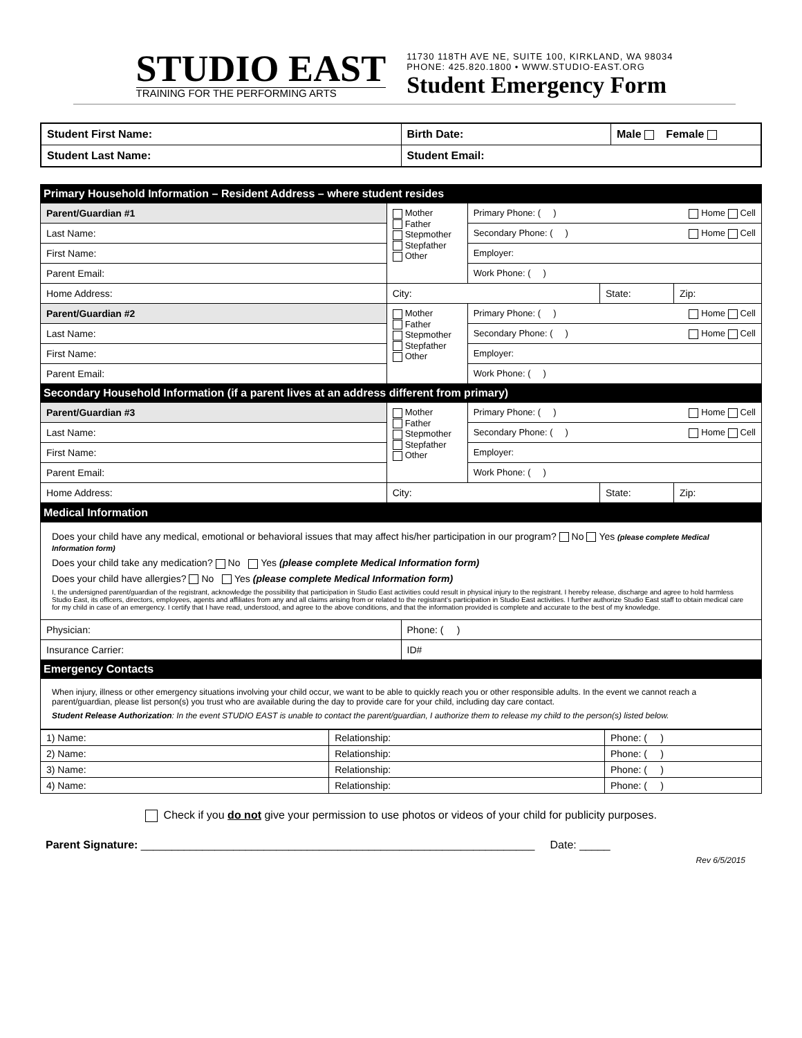STUDIO EAST
TRAINING FOR THE PERFORMING ARTS
11730 118TH AVE NE, SUITE 100, KIRKLAND, WA 98034
PHONE: 425.820.1800 • WWW.STUDIO-EAST.ORG
Student Emergency Form
| Student First Name: | Birth Date: | Male Female |
| Student Last Name: | Student Email: | |
| Primary Household Information – Resident Address – where student resides | | | | |
| Parent/Guardian #1 | Mother Father Stepmother Stepfather Other | Primary Phone: ( ) Home Cell | | |
| Last Name: | | Secondary Phone: ( ) Home Cell | | |
| First Name: | | Employer: | | |
| Parent Email: | | Work Phone: ( ) | | |
| Home Address: | City: | | State: | Zip: |
| Parent/Guardian #2 | Mother Father Stepmother Stepfather Other | Primary Phone: ( ) Home Cell | | |
| Last Name: | | Secondary Phone: ( ) Home Cell | | |
| First Name: | | Employer: | | |
| Parent Email: | | Work Phone: ( ) | | |
| Secondary Household Information (if a parent lives at an address different from primary) | | | | |
| Parent/Guardian #3 | Mother Father Stepmother Stepfather Other | Primary Phone: ( ) Home Cell | | |
| Last Name: | | Secondary Phone: ( ) Home Cell | | |
| First Name: | | Employer: | | |
| Parent Email: | | Work Phone: ( ) | | |
| Home Address: | City: | | State: | Zip: |
| Medical Information | |
| Does your child have any medical, emotional or behavioral issues that may affect his/her participation in our program? No Yes (please complete Medical Information form) Does your child take any medication? No Yes (please complete Medical Information form) Does your child have allergies? No Yes (please complete Medical Information form) I, the undersigned parent/guardian of the registrant, acknowledge the possibility that participation in Studio East activities could result in physical injury to the registrant. I hereby release, discharge and agree to hold harmless Studio East, its officers, directors, employees, agents and affiliates from any and all claims arising from or related to the registrant's participation in Studio East activities. I further authorize Studio East staff to obtain medical care for my child in case of an emergency. I certify that I have read, understood, and agree to the above conditions, and that the information provided is complete and accurate to the best of my knowledge. | |
| Physician: | Phone: ( ) |
| Insurance Carrier: | ID# |
| Emergency Contacts | |
| When injury, illness or other emergency situations involving your child occur, we want to be able to quickly reach you or other responsible adults. In the event we cannot reach a parent/guardian, please list person(s) you trust who are available during the day to provide care for your child, including day care contact. Student Release Authorization : In the event STUDIO EAST is unable to contact the parent/guardian, I authorize them to release my child to the person(s) listed below. | |
| 1) Name: | Relationship: | Phone: ( ) |
| 2) Name: | Relationship: | Phone: ( ) |
| 3) Name: | Relationship: | Phone: ( ) |
| 4) Name: | Relationship: | Phone: ( ) |
Check if you do not give your permission to use photos or videos of your child for publicity purposes.
Parent Signature: ________________________________________________________________ Date: _____
Rev 6/5/2015